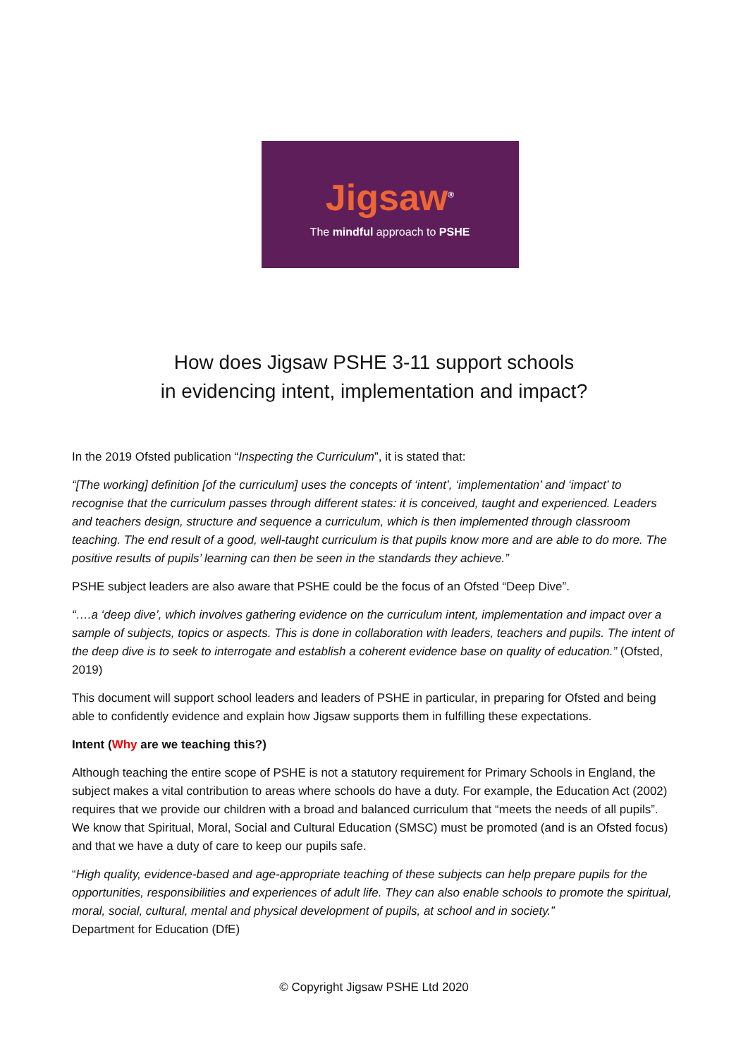Jigsaw<sup>®</sup>
The mindful approach to PSHE
How does Jigsaw PSHE 3-11 support schools
in evidencing intent, implementation and impact?
In the 2019 Ofsted publication “Inspecting the Curriculum”, it is stated that:
“[The working] definition [of the curriculum] uses the concepts of ‘intent’, ‘implementation’ and ‘impact’ to recognise that the curriculum passes through different states: it is conceived, taught and experienced. Leaders and teachers design, structure and sequence a curriculum, which is then implemented through classroom teaching. The end result of a good, well-taught curriculum is that pupils know more and are able to do more. The positive results of pupils’ learning can then be seen in the standards they achieve.”
PSHE subject leaders are also aware that PSHE could be the focus of an Ofsted “Deep Dive”.
“….a ‘deep dive’, which involves gathering evidence on the curriculum intent, implementation and impact over a sample of subjects, topics or aspects. This is done in collaboration with leaders, teachers and pupils. The intent of the deep dive is to seek to interrogate and establish a coherent evidence base on quality of education.” (Ofsted, 2019)
This document will support school leaders and leaders of PSHE in particular, in preparing for Ofsted and being able to confidently evidence and explain how Jigsaw supports them in fulfilling these expectations.
Intent (Why are we teaching this?)
Although teaching the entire scope of PSHE is not a statutory requirement for Primary Schools in England, the subject makes a vital contribution to areas where schools do have a duty. For example, the Education Act (2002) requires that we provide our children with a broad and balanced curriculum that “meets the needs of all pupils”. We know that Spiritual, Moral, Social and Cultural Education (SMSC) must be promoted (and is an Ofsted focus) and that we have a duty of care to keep our pupils safe.
“High quality, evidence-based and age-appropriate teaching of these subjects can help prepare pupils for the opportunities, responsibilities and experiences of adult life. They can also enable schools to promote the spiritual, moral, social, cultural, mental and physical development of pupils, at school and in society.”
Department for Education (DfE)
© Copyright Jigsaw PSHE Ltd 2020